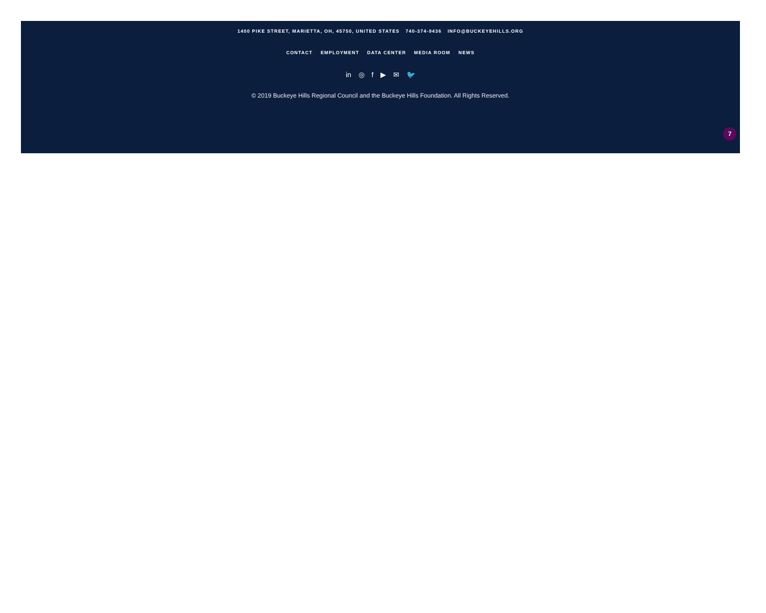1400 PIKE STREET, MARIETTA, OH, 45750, UNITED STATES 740-374-9436 INFO@BUCKEYEHILLS.ORG
CONTACT EMPLOYMENT DATA CENTER MEDIA ROOM NEWS
in ◎ f ▶ ✉ 🐦
© 2019 Buckeye Hills Regional Council and the Buckeye Hills Foundation. All Rights Reserved.
7